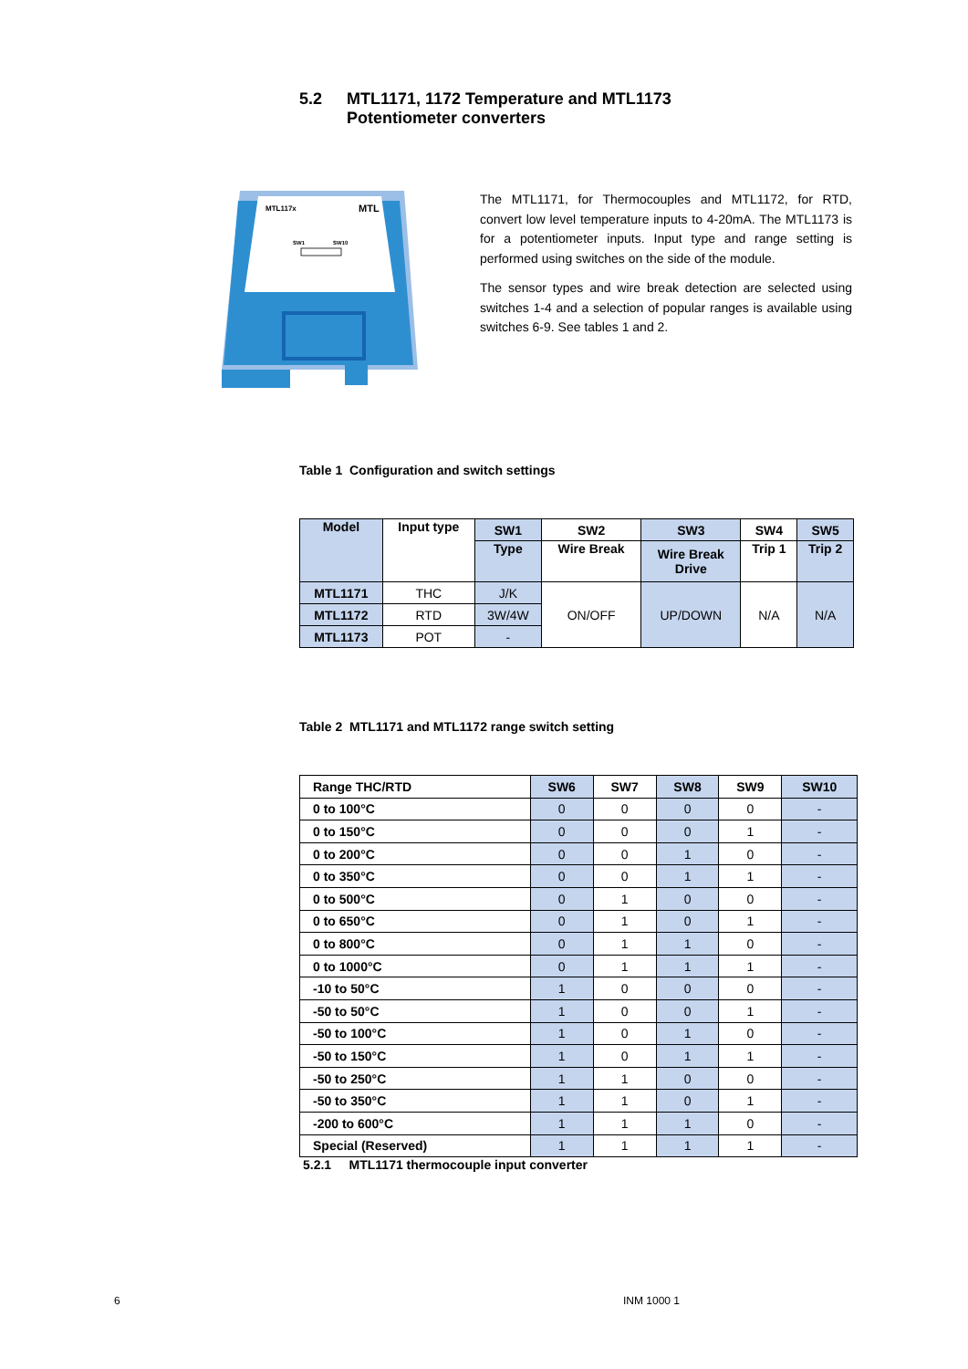5.2 MTL1171, 1172 Temperature and MTL1173
Potentiometer converters
MTL117x
MTL
SW1
SW10
The MTL1171, for Thermocouples and MTL1172, for RTD, convert low level temperature inputs to 4-20mA. The MTL1173 is for a potentiometer inputs. Input type and range setting is performed using switches on the side of the module.
The sensor types and wire break detection are selected using switches 1-4 and a selection of popular ranges is available using switches 6-9. See tables 1 and 2.
Table 1 Configuration and switch settings
| Model | Input type | SW1 | SW2 | SW3 | SW4 | SW5 |
| --- | --- | --- | --- | --- | --- | --- |
| | | Type | Wire Break | Wire Break Drive | Trip 1 | Trip 2 |
| MTL1171 | THC | J/K | ON/OFF | UP/DOWN | N/A | N/A |
| MTL1172 | RTD | 3W/4W | | | | |
| MTL1173 | POT | - | | | | |
Table 2 MTL1171 and MTL1172 range switch setting
| Range THC/RTD | SW6 | SW7 | SW8 | SW9 | SW10 |
| --- | --- | --- | --- | --- | --- |
| 0 to 100°C | 0 | 0 | 0 | 0 | - |
| 0 to 150°C | 0 | 0 | 0 | 1 | - |
| 0 to 200°C | 0 | 0 | 1 | 0 | - |
| 0 to 350°C | 0 | 0 | 1 | 1 | - |
| 0 to 500°C | 0 | 1 | 0 | 0 | - |
| 0 to 650°C | 0 | 1 | 0 | 1 | - |
| 0 to 800°C | 0 | 1 | 1 | 0 | - |
| 0 to 1000°C | 0 | 1 | 1 | 1 | - |
| -10 to 50°C | 1 | 0 | 0 | 0 | - |
| -50 to 50°C | 1 | 0 | 0 | 1 | - |
| -50 to 100°C | 1 | 0 | 1 | 0 | - |
| -50 to 150°C | 1 | 0 | 1 | 1 | - |
| -50 to 250°C | 1 | 1 | 0 | 0 | - |
| -50 to 350°C | 1 | 1 | 0 | 1 | - |
| -200 to 600°C | 1 | 1 | 1 | 0 | - |
| Special (Reserved) | 1 | 1 | 1 | 1 | - |
5.2.1 MTL1171 thermocouple input converter
6 INM 1000 1